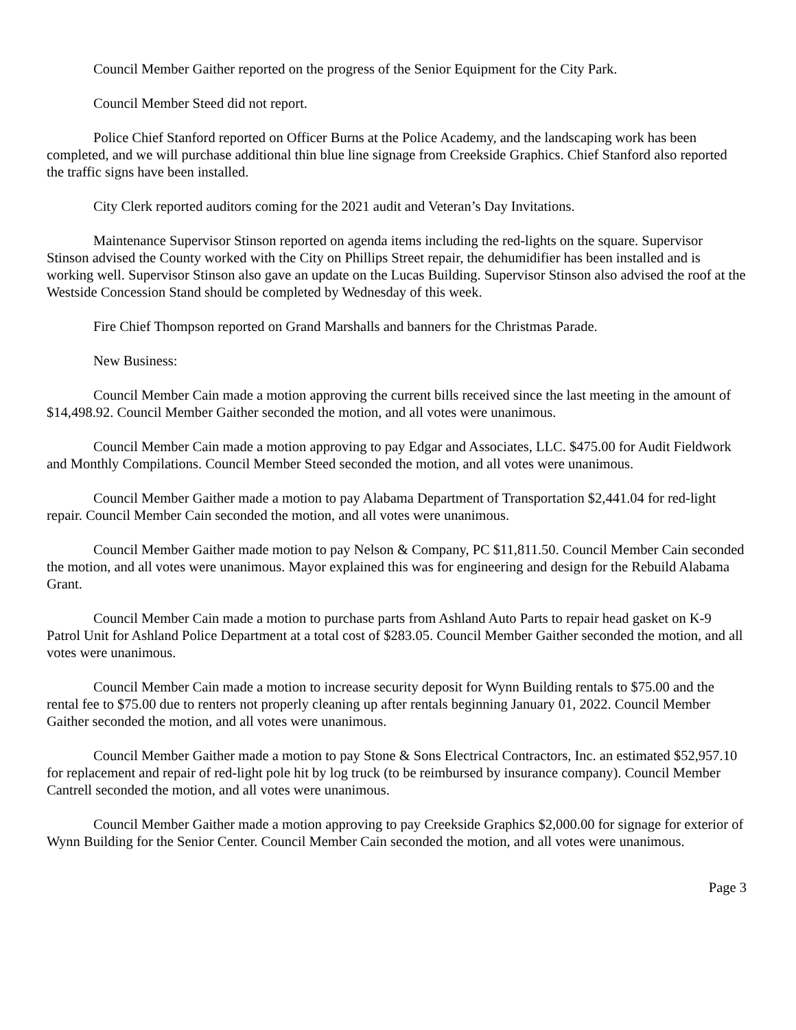Council Member Gaither reported on the progress of the Senior Equipment for the City Park.
Council Member Steed did not report.
Police Chief Stanford reported on Officer Burns at the Police Academy, and the landscaping work has been completed, and we will purchase additional thin blue line signage from Creekside Graphics. Chief Stanford also reported the traffic signs have been installed.
City Clerk reported auditors coming for the 2021 audit and Veteran’s Day Invitations.
Maintenance Supervisor Stinson reported on agenda items including the red-lights on the square. Supervisor Stinson advised the County worked with the City on Phillips Street repair, the dehumidifier has been installed and is working well. Supervisor Stinson also gave an update on the Lucas Building. Supervisor Stinson also advised the roof at the Westside Concession Stand should be completed by Wednesday of this week.
Fire Chief Thompson reported on Grand Marshalls and banners for the Christmas Parade.
New Business:
Council Member Cain made a motion approving the current bills received since the last meeting in the amount of $14,498.92. Council Member Gaither seconded the motion, and all votes were unanimous.
Council Member Cain made a motion approving to pay Edgar and Associates, LLC. $475.00 for Audit Fieldwork and Monthly Compilations. Council Member Steed seconded the motion, and all votes were unanimous.
Council Member Gaither made a motion to pay Alabama Department of Transportation $2,441.04 for red-light repair. Council Member Cain seconded the motion, and all votes were unanimous.
Council Member Gaither made motion to pay Nelson & Company, PC $11,811.50. Council Member Cain seconded the motion, and all votes were unanimous. Mayor explained this was for engineering and design for the Rebuild Alabama Grant.
Council Member Cain made a motion to purchase parts from Ashland Auto Parts to repair head gasket on K-9 Patrol Unit for Ashland Police Department at a total cost of $283.05. Council Member Gaither seconded the motion, and all votes were unanimous.
Council Member Cain made a motion to increase security deposit for Wynn Building rentals to $75.00 and the rental fee to $75.00 due to renters not properly cleaning up after rentals beginning January 01, 2022. Council Member Gaither seconded the motion, and all votes were unanimous.
Council Member Gaither made a motion to pay Stone & Sons Electrical Contractors, Inc. an estimated $52,957.10 for replacement and repair of red-light pole hit by log truck (to be reimbursed by insurance company). Council Member Cantrell seconded the motion, and all votes were unanimous.
Council Member Gaither made a motion approving to pay Creekside Graphics $2,000.00 for signage for exterior of Wynn Building for the Senior Center. Council Member Cain seconded the motion, and all votes were unanimous.
Page 3